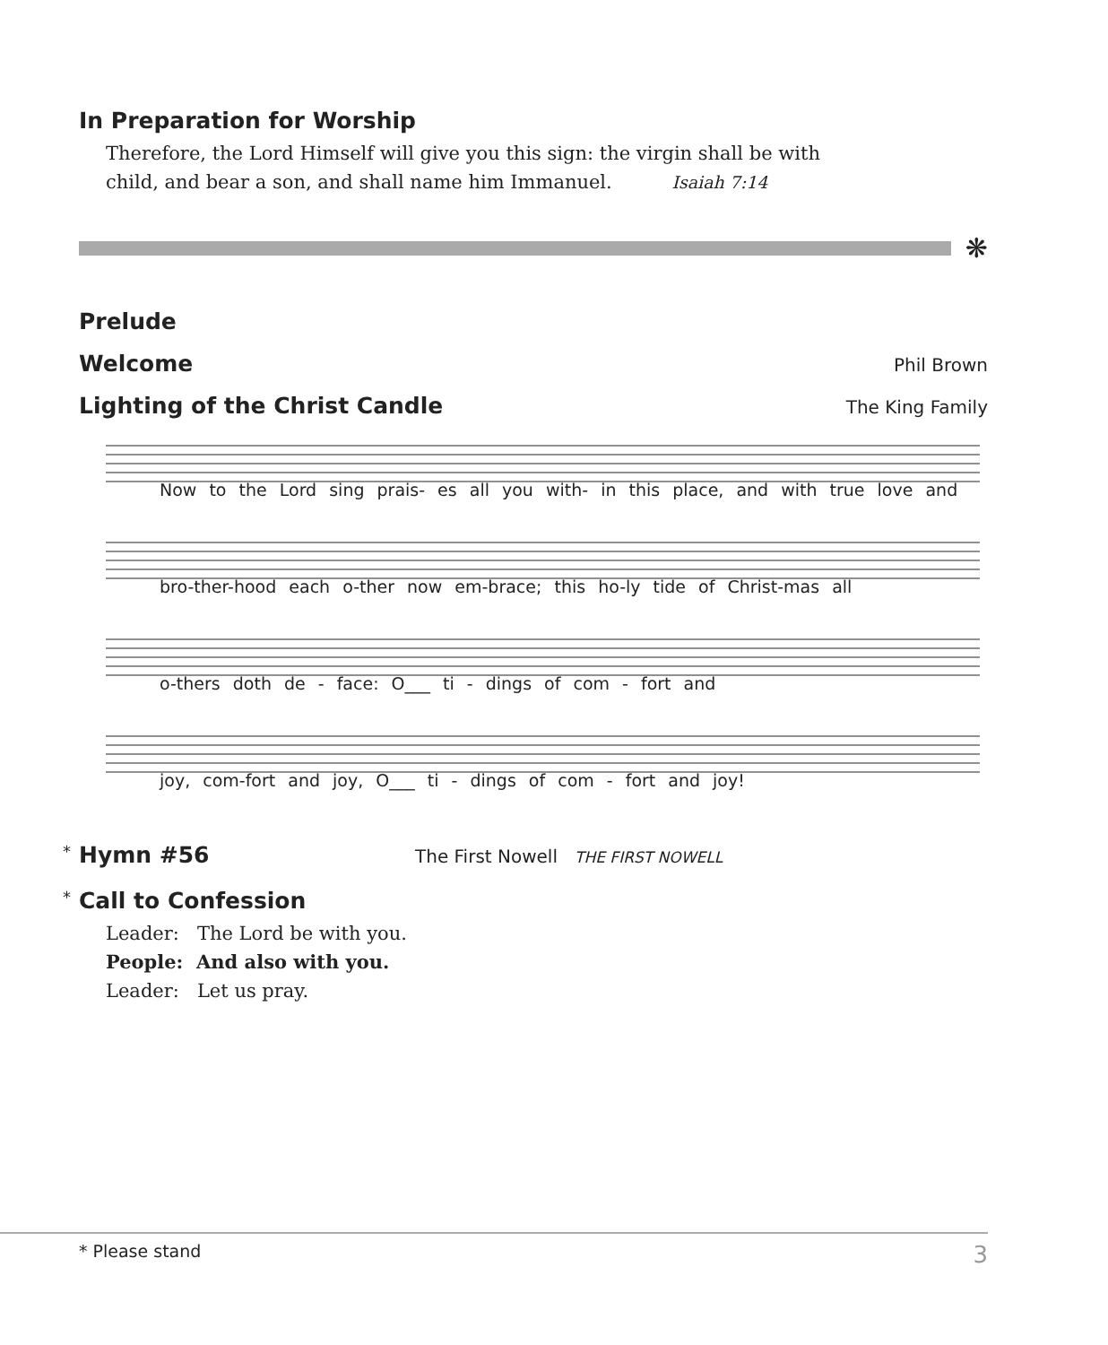In Preparation for Worship
Therefore, the Lord Himself will give you this sign: the virgin shall be with
child, and bear a son, and shall name him Immanuel. Isaiah 7:14
❋
Prelude
Welcome
Phil Brown
Lighting of the Christ Candle
The King Family
Now to the Lord sing prais- es all you with- in this place, and with true love and
bro-ther-hood each o-ther now em-brace; this ho-ly tide of Christ-mas all
o-thers doth de - face: O___ ti - dings of com - fort and
joy, com-fort and joy, O___ ti - dings of com - fort and joy!
*
Hymn #56
The First Nowell THE FIRST NOWELL
*
Call to Confession
Leader: The Lord be with you.
People: And also with you.
Leader: Let us pray.
* Please stand 3